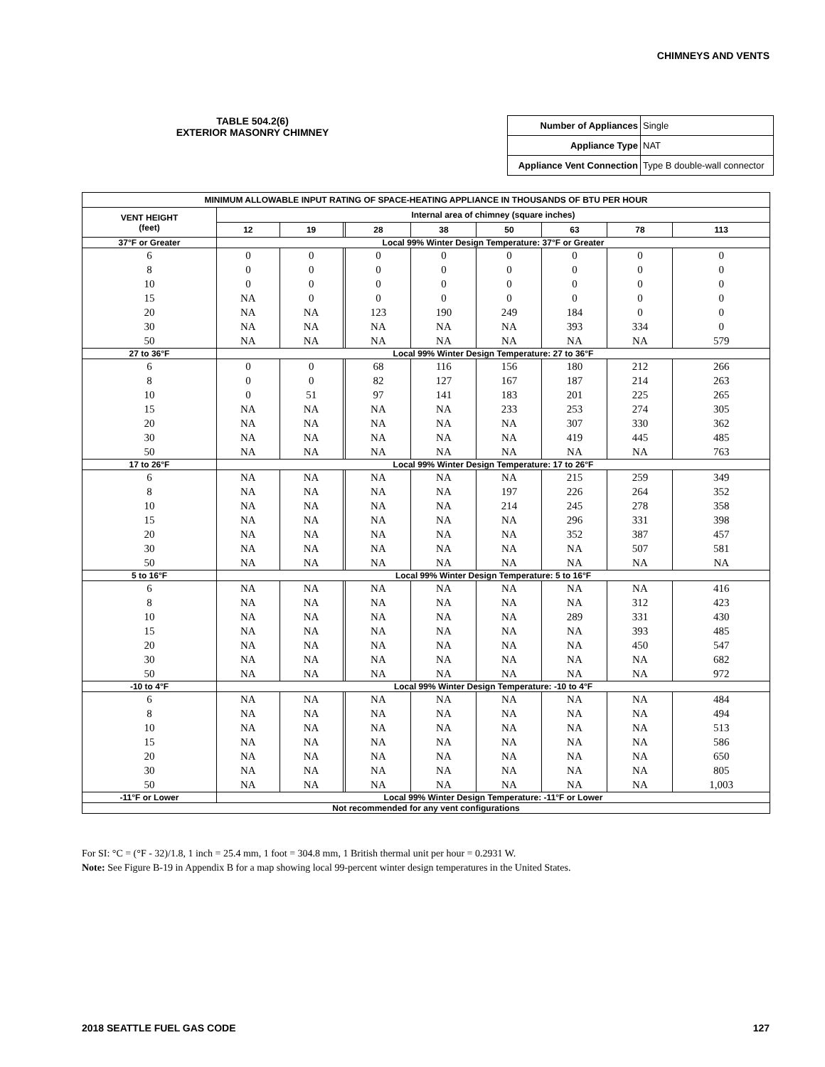CHIMNEYS AND VENTS
TABLE 504.2(6)
EXTERIOR MASONRY CHIMNEY
| Number of Appliances | Single |
| Appliance Type | NAT |
| Appliance Vent Connection | Type B double-wall connector |
| MINIMUM ALLOWABLE INPUT RATING OF SPACE-HEATING APPLIANCE IN THOUSANDS OF BTU PER HOUR | | | | | | | | | |
| --- | --- | --- | --- | --- | --- | --- | --- | --- | --- |
| VENT HEIGHT (feet) | Internal area of chimney (square inches) | | | | | | | | |
| | 12 | 19 | | 28 | 38 | 50 | 63 | 78 | 113 |
| 37°F or Greater | Local 99% Winter Design Temperature: 37°F or Greater | | | | | | | | |
| 6 | 0 | 0 | | 0 | 0 | 0 | 0 | 0 | 0 |
| 8 | 0 | 0 | | 0 | 0 | 0 | 0 | 0 | 0 |
| 10 | 0 | 0 | | 0 | 0 | 0 | 0 | 0 | 0 |
| 15 | NA | 0 | | 0 | 0 | 0 | 0 | 0 | 0 |
| 20 | NA | NA | | 123 | 190 | 249 | 184 | 0 | 0 |
| 30 | NA | NA | | NA | NA | NA | 393 | 334 | 0 |
| 50 | NA | NA | | NA | NA | NA | NA | NA | 579 |
| 27 to 36°F | Local 99% Winter Design Temperature: 27 to 36°F | | | | | | | | |
| 6 | 0 | 0 | | 68 | 116 | 156 | 180 | 212 | 266 |
| 8 | 0 | 0 | | 82 | 127 | 167 | 187 | 214 | 263 |
| 10 | 0 | 51 | | 97 | 141 | 183 | 201 | 225 | 265 |
| 15 | NA | NA | | NA | NA | 233 | 253 | 274 | 305 |
| 20 | NA | NA | | NA | NA | NA | 307 | 330 | 362 |
| 30 | NA | NA | | NA | NA | NA | 419 | 445 | 485 |
| 50 | NA | NA | | NA | NA | NA | NA | NA | 763 |
| 17 to 26°F | Local 99% Winter Design Temperature: 17 to 26°F | | | | | | | | |
| 6 | NA | NA | | NA | NA | NA | 215 | 259 | 349 |
| 8 | NA | NA | | NA | NA | 197 | 226 | 264 | 352 |
| 10 | NA | NA | | NA | NA | 214 | 245 | 278 | 358 |
| 15 | NA | NA | | NA | NA | NA | 296 | 331 | 398 |
| 20 | NA | NA | | NA | NA | NA | 352 | 387 | 457 |
| 30 | NA | NA | | NA | NA | NA | NA | 507 | 581 |
| 50 | NA | NA | | NA | NA | NA | NA | NA | NA |
| 5 to 16°F | Local 99% Winter Design Temperature: 5 to 16°F | | | | | | | | |
| 6 | NA | NA | | NA | NA | NA | NA | NA | 416 |
| 8 | NA | NA | | NA | NA | NA | NA | 312 | 423 |
| 10 | NA | NA | | NA | NA | NA | 289 | 331 | 430 |
| 15 | NA | NA | | NA | NA | NA | NA | 393 | 485 |
| 20 | NA | NA | | NA | NA | NA | NA | 450 | 547 |
| 30 | NA | NA | | NA | NA | NA | NA | NA | 682 |
| 50 | NA | NA | | NA | NA | NA | NA | NA | 972 |
| -10 to 4°F | Local 99% Winter Design Temperature: -10 to 4°F | | | | | | | | |
| 6 | NA | NA | | NA | NA | NA | NA | NA | 484 |
| 8 | NA | NA | | NA | NA | NA | NA | NA | 494 |
| 10 | NA | NA | | NA | NA | NA | NA | NA | 513 |
| 15 | NA | NA | | NA | NA | NA | NA | NA | 586 |
| 20 | NA | NA | | NA | NA | NA | NA | NA | 650 |
| 30 | NA | NA | | NA | NA | NA | NA | NA | 805 |
| 50 | NA | NA | | NA | NA | NA | NA | NA | 1,003 |
| -11°F or Lower | Local 99% Winter Design Temperature: -11°F or Lower | | | | | | | | |
| Not recommended for any vent configurations | | | | | | | | | |
For SI: °C = (°F - 32)/1.8, 1 inch = 25.4 mm, 1 foot = 304.8 mm, 1 British thermal unit per hour = 0.2931 W.
Note: See Figure B-19 in Appendix B for a map showing local 99-percent winter design temperatures in the United States.
2018 SEATTLE FUEL GAS CODE 127